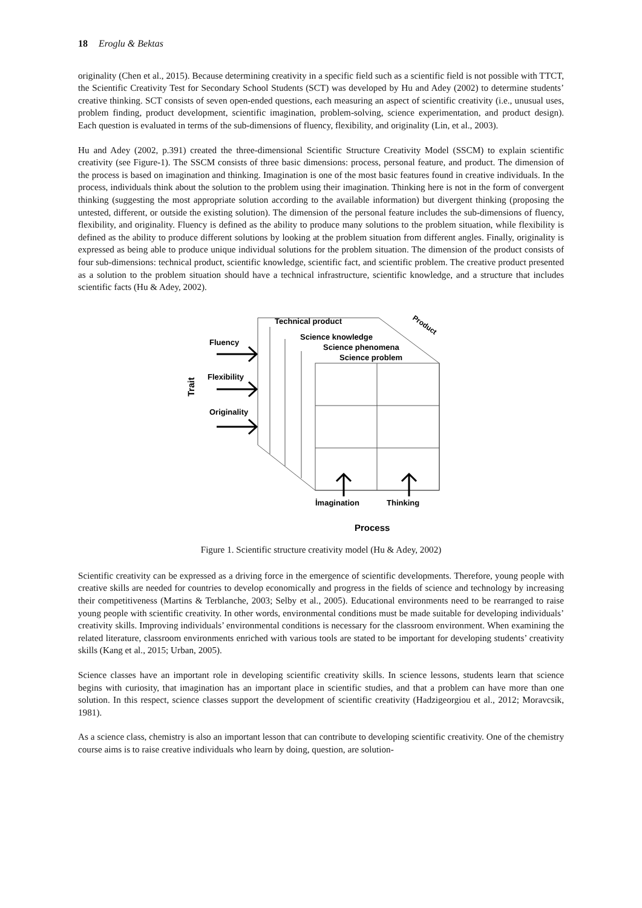18 Eroglu & Bektas
originality (Chen et al., 2015). Because determining creativity in a specific field such as a scientific field is not possible with TTCT, the Scientific Creativity Test for Secondary School Students (SCT) was developed by Hu and Adey (2002) to determine students’ creative thinking. SCT consists of seven open-ended questions, each measuring an aspect of scientific creativity (i.e., unusual uses, problem finding, product development, scientific imagination, problem-solving, science experimentation, and product design). Each question is evaluated in terms of the sub-dimensions of fluency, flexibility, and originality (Lin, et al., 2003).
Hu and Adey (2002, p.391) created the three-dimensional Scientific Structure Creativity Model (SSCM) to explain scientific creativity (see Figure-1). The SSCM consists of three basic dimensions: process, personal feature, and product. The dimension of the process is based on imagination and thinking. Imagination is one of the most basic features found in creative individuals. In the process, individuals think about the solution to the problem using their imagination. Thinking here is not in the form of convergent thinking (suggesting the most appropriate solution according to the available information) but divergent thinking (proposing the untested, different, or outside the existing solution). The dimension of the personal feature includes the sub-dimensions of fluency, flexibility, and originality. Fluency is defined as the ability to produce many solutions to the problem situation, while flexibility is defined as the ability to produce different solutions by looking at the problem situation from different angles. Finally, originality is expressed as being able to produce unique individual solutions for the problem situation. The dimension of the product consists of four sub-dimensions: technical product, scientific knowledge, scientific fact, and scientific problem. The creative product presented as a solution to the problem situation should have a technical infrastructure, scientific knowledge, and a structure that includes scientific facts (Hu & Adey, 2002).
Technical product
Science knowledge
Science phenomena
Science problem
Product
Fluency
Flexibility
Originality
Trait
İmagination
Thinking
Process
Figure 1. Scientific structure creativity model (Hu & Adey, 2002)
Scientific creativity can be expressed as a driving force in the emergence of scientific developments. Therefore, young people with creative skills are needed for countries to develop economically and progress in the fields of science and technology by increasing their competitiveness (Martins & Terblanche, 2003; Selby et al., 2005). Educational environments need to be rearranged to raise young people with scientific creativity. In other words, environmental conditions must be made suitable for developing individuals’ creativity skills. Improving individuals’ environmental conditions is necessary for the classroom environment. When examining the related literature, classroom environments enriched with various tools are stated to be important for developing students’ creativity skills (Kang et al., 2015; Urban, 2005).
Science classes have an important role in developing scientific creativity skills. In science lessons, students learn that science begins with curiosity, that imagination has an important place in scientific studies, and that a problem can have more than one solution. In this respect, science classes support the development of scientific creativity (Hadzigeorgiou et al., 2012; Moravcsik, 1981).
As a science class, chemistry is also an important lesson that can contribute to developing scientific creativity. One of the chemistry course aims is to raise creative individuals who learn by doing, question, are solution-